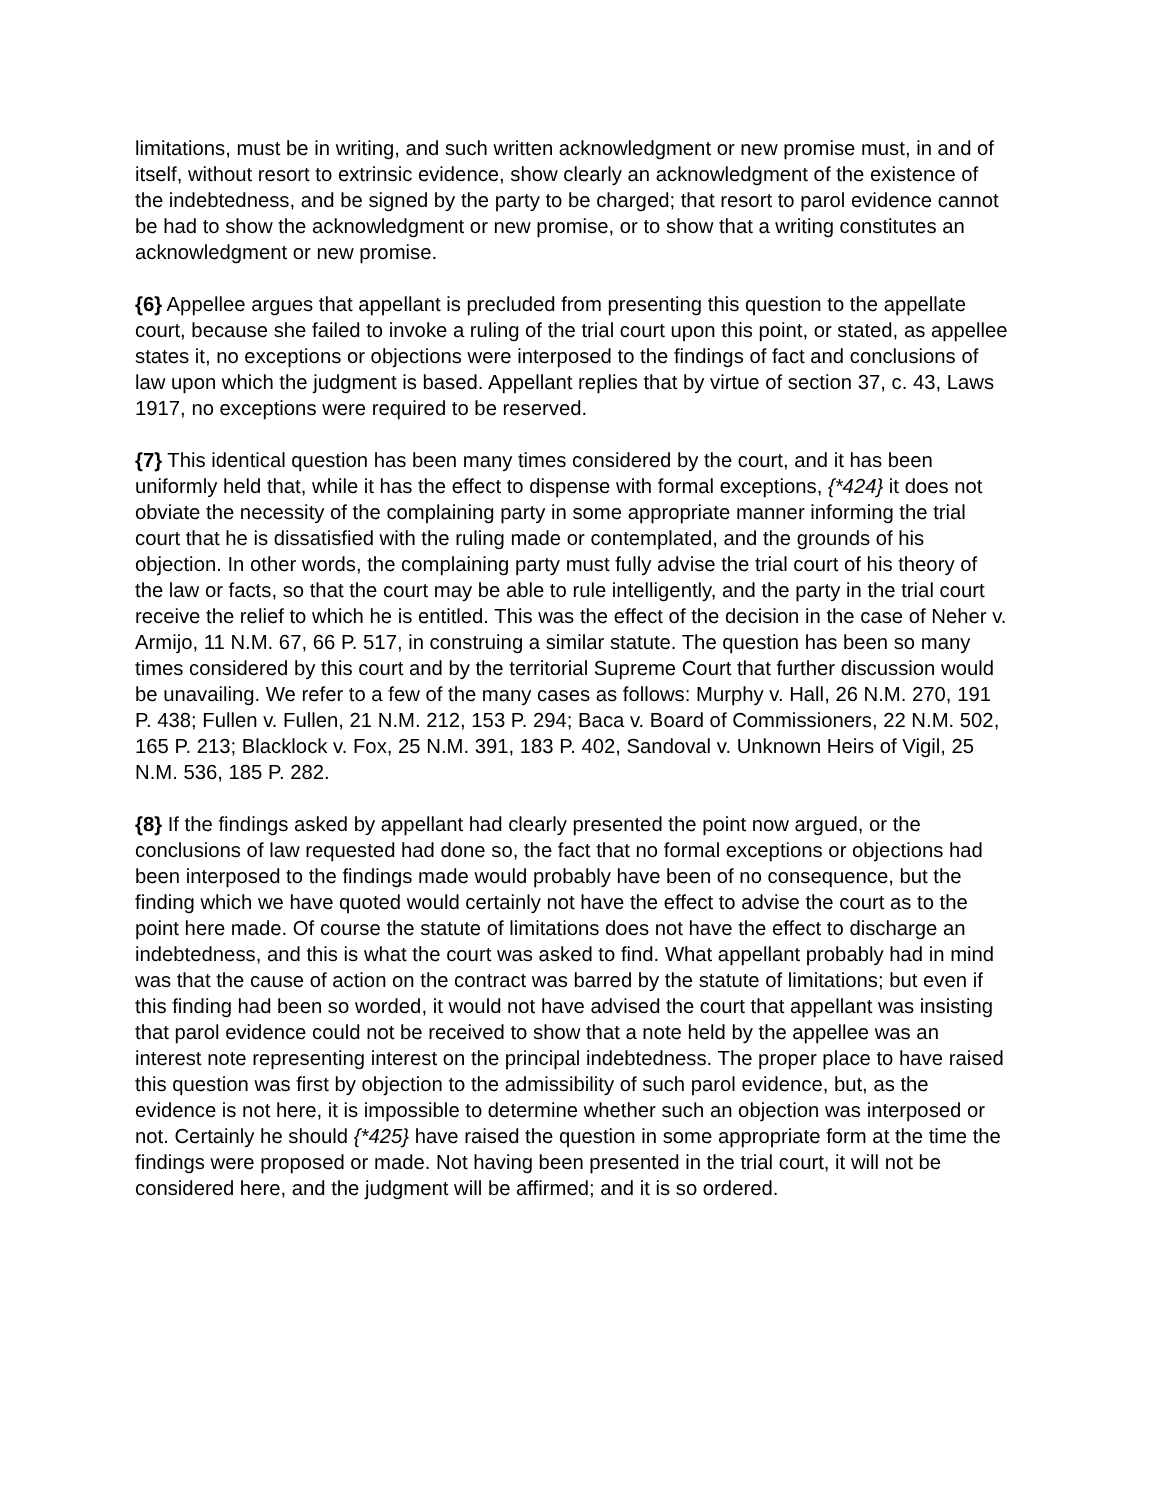limitations, must be in writing, and such written acknowledgment or new promise must, in and of itself, without resort to extrinsic evidence, show clearly an acknowledgment of the existence of the indebtedness, and be signed by the party to be charged; that resort to parol evidence cannot be had to show the acknowledgment or new promise, or to show that a writing constitutes an acknowledgment or new promise.
{6} Appellee argues that appellant is precluded from presenting this question to the appellate court, because she failed to invoke a ruling of the trial court upon this point, or stated, as appellee states it, no exceptions or objections were interposed to the findings of fact and conclusions of law upon which the judgment is based. Appellant replies that by virtue of section 37, c. 43, Laws 1917, no exceptions were required to be reserved.
{7} This identical question has been many times considered by the court, and it has been uniformly held that, while it has the effect to dispense with formal exceptions, {*424} it does not obviate the necessity of the complaining party in some appropriate manner informing the trial court that he is dissatisfied with the ruling made or contemplated, and the grounds of his objection. In other words, the complaining party must fully advise the trial court of his theory of the law or facts, so that the court may be able to rule intelligently, and the party in the trial court receive the relief to which he is entitled. This was the effect of the decision in the case of Neher v. Armijo, 11 N.M. 67, 66 P. 517, in construing a similar statute. The question has been so many times considered by this court and by the territorial Supreme Court that further discussion would be unavailing. We refer to a few of the many cases as follows: Murphy v. Hall, 26 N.M. 270, 191 P. 438; Fullen v. Fullen, 21 N.M. 212, 153 P. 294; Baca v. Board of Commissioners, 22 N.M. 502, 165 P. 213; Blacklock v. Fox, 25 N.M. 391, 183 P. 402, Sandoval v. Unknown Heirs of Vigil, 25 N.M. 536, 185 P. 282.
{8} If the findings asked by appellant had clearly presented the point now argued, or the conclusions of law requested had done so, the fact that no formal exceptions or objections had been interposed to the findings made would probably have been of no consequence, but the finding which we have quoted would certainly not have the effect to advise the court as to the point here made. Of course the statute of limitations does not have the effect to discharge an indebtedness, and this is what the court was asked to find. What appellant probably had in mind was that the cause of action on the contract was barred by the statute of limitations; but even if this finding had been so worded, it would not have advised the court that appellant was insisting that parol evidence could not be received to show that a note held by the appellee was an interest note representing interest on the principal indebtedness. The proper place to have raised this question was first by objection to the admissibility of such parol evidence, but, as the evidence is not here, it is impossible to determine whether such an objection was interposed or not. Certainly he should {*425} have raised the question in some appropriate form at the time the findings were proposed or made. Not having been presented in the trial court, it will not be considered here, and the judgment will be affirmed; and it is so ordered.